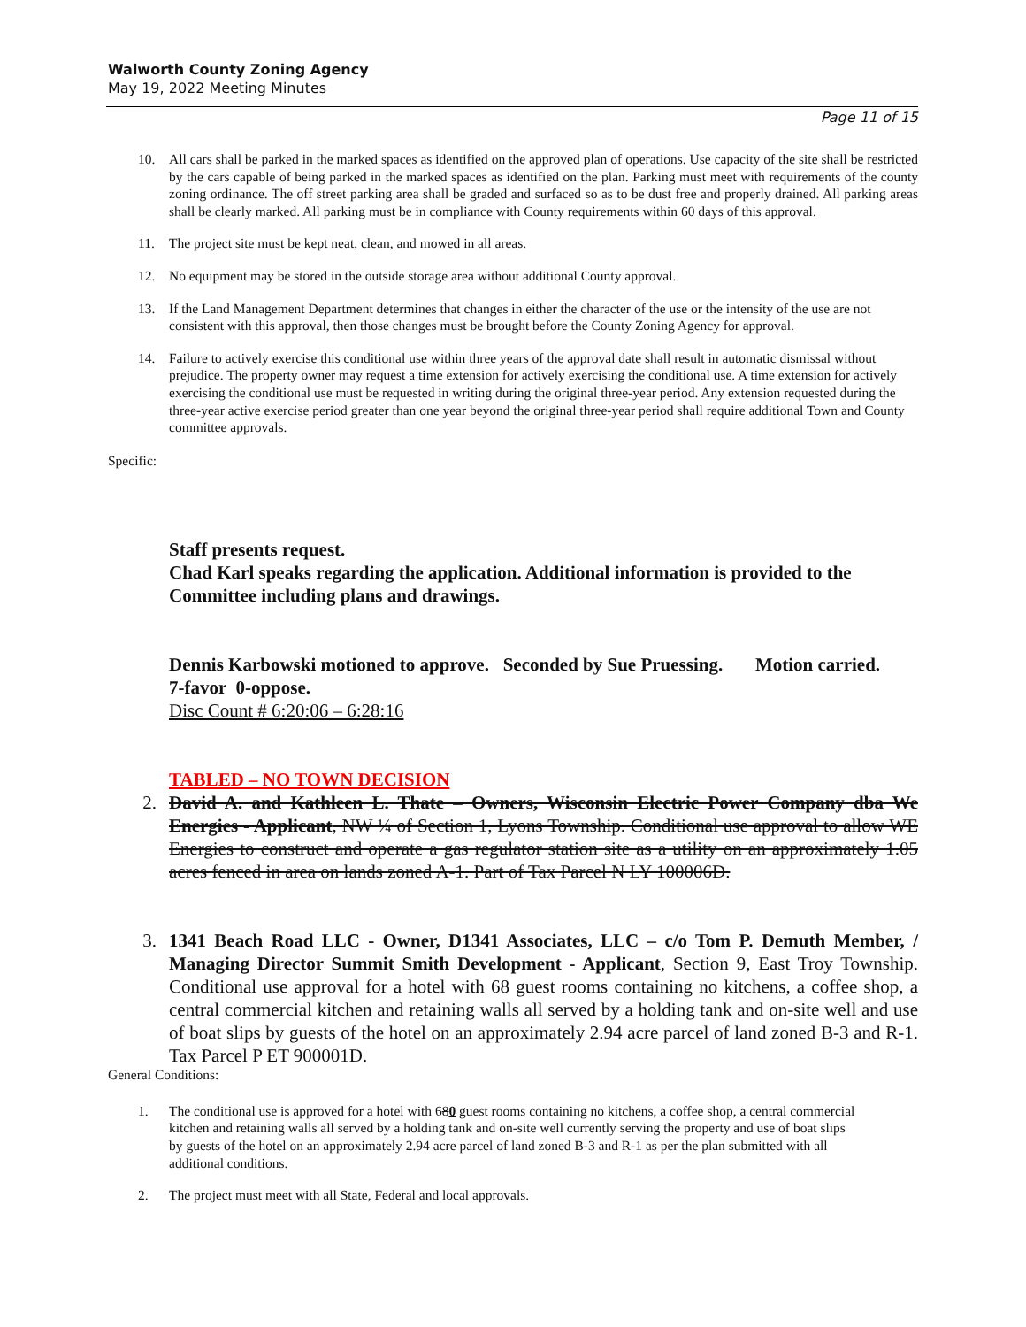Walworth County Zoning Agency
May 19, 2022 Meeting Minutes
Page 11 of 15
10. All cars shall be parked in the marked spaces as identified on the approved plan of operations. Use capacity of the site shall be restricted by the cars capable of being parked in the marked spaces as identified on the plan. Parking must meet with requirements of the county zoning ordinance. The off street parking area shall be graded and surfaced so as to be dust free and properly drained. All parking areas shall be clearly marked. All parking must be in compliance with County requirements within 60 days of this approval.
11. The project site must be kept neat, clean, and mowed in all areas.
12. No equipment may be stored in the outside storage area without additional County approval.
13. If the Land Management Department determines that changes in either the character of the use or the intensity of the use are not consistent with this approval, then those changes must be brought before the County Zoning Agency for approval.
14. Failure to actively exercise this conditional use within three years of the approval date shall result in automatic dismissal without prejudice. The property owner may request a time extension for actively exercising the conditional use. A time extension for actively exercising the conditional use must be requested in writing during the original three-year period. Any extension requested during the three-year active exercise period greater than one year beyond the original three-year period shall require additional Town and County committee approvals.
Specific:
Staff presents request.
Chad Karl speaks regarding the application. Additional information is provided to the Committee including plans and drawings.
Dennis Karbowski motioned to approve. Seconded by Sue Pruessing. Motion carried. 7-favor 0-oppose.
Disc Count # 6:20:06 – 6:28:16
TABLED – NO TOWN DECISION
2. David A. and Kathleen L. Thate – Owners, Wisconsin Electric Power Company dba We Energies - Applicant, NW ¼ of Section 1, Lyons Township. Conditional use approval to allow WE Energies to construct and operate a gas regulator station site as a utility on an approximately 1.05 acres fenced in area on lands zoned A-1. Part of Tax Parcel N LY 100006D.
3. 1341 Beach Road LLC - Owner, D1341 Associates, LLC – c/o Tom P. Demuth Member, / Managing Director Summit Smith Development - Applicant, Section 9, East Troy Township. Conditional use approval for a hotel with 68 guest rooms containing no kitchens, a coffee shop, a central commercial kitchen and retaining walls all served by a holding tank and on-site well and use of boat slips by guests of the hotel on an approximately 2.94 acre parcel of land zoned B-3 and R-1. Tax Parcel P ET 900001D.
General Conditions:
1. The conditional use is approved for a hotel with 680 guest rooms containing no kitchens, a coffee shop, a central commercial kitchen and retaining walls all served by a holding tank and on-site well currently serving the property and use of boat slips by guests of the hotel on an approximately 2.94 acre parcel of land zoned B-3 and R-1 as per the plan submitted with all additional conditions.
2. The project must meet with all State, Federal and local approvals.